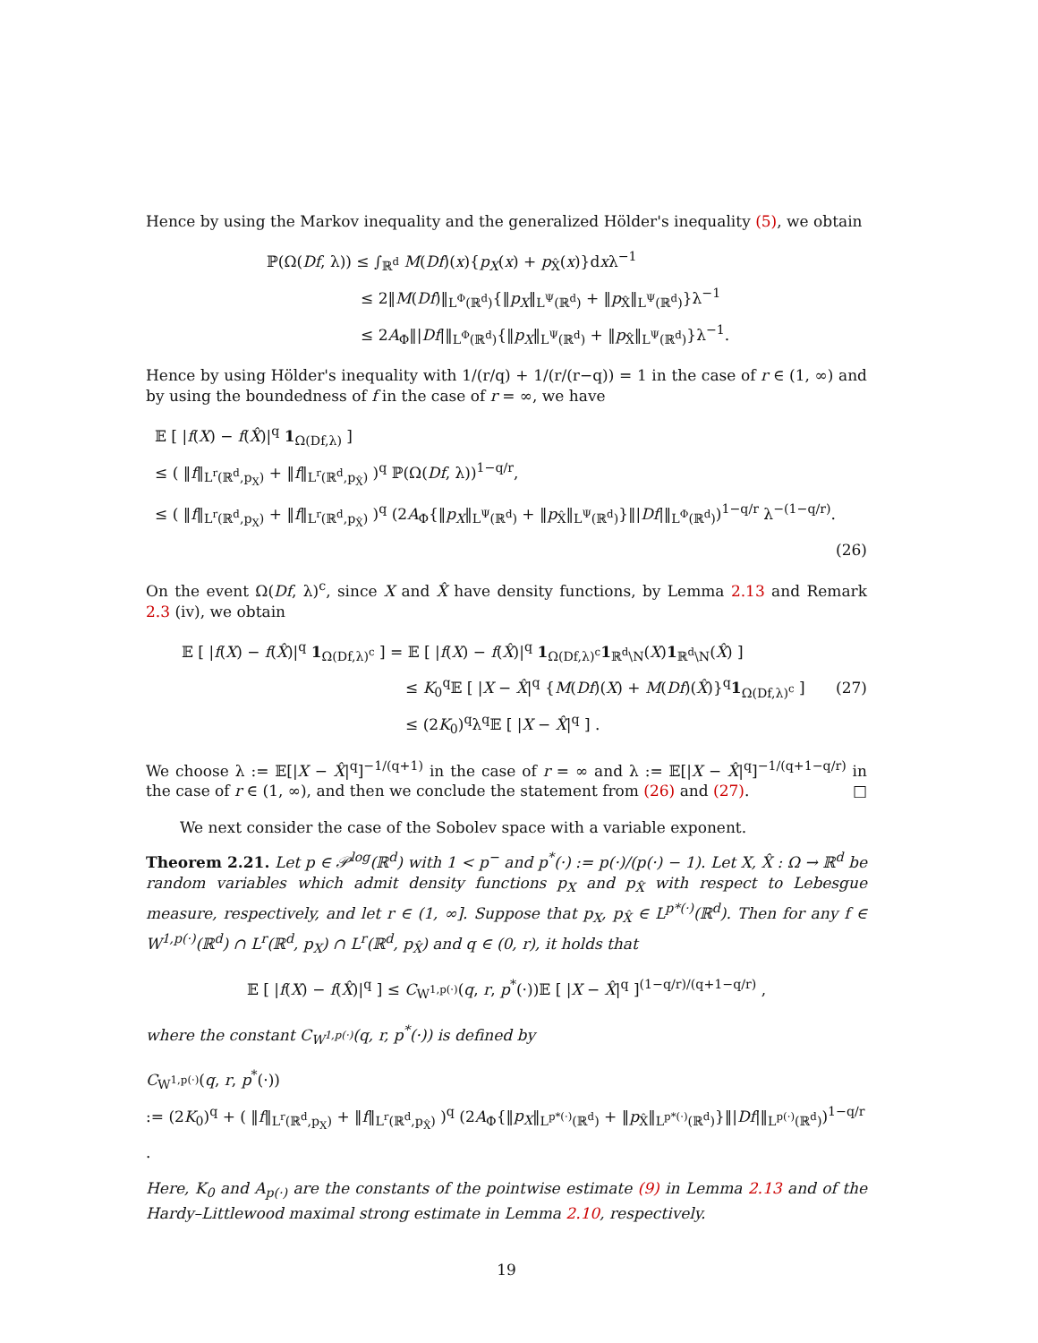Hence by using the Markov inequality and the generalized Hölder's inequality (5), we obtain
ℙ(Ω(Df, λ)) ≤ ∫<sub>ℝ<sup>d</sup></sub> M(Df)(x){p<sub>X</sub>(x) + p<sub>X̂</sub>(x)}dxλ<sup>−1</sup>
≤ 2‖M(Df)‖<sub>L<sup>Φ</sup>(ℝ<sup>d</sup>)</sub>{‖p<sub>X</sub>‖<sub>L<sup>Ψ</sup>(ℝ<sup>d</sup>)</sub> + ‖p<sub>X̂</sub>‖<sub>L<sup>Ψ</sup>(ℝ<sup>d</sup>)</sub>}λ<sup>−1</sup>
≤ 2A<sub>Φ</sub>‖|Df|‖<sub>L<sup>Φ</sup>(ℝ<sup>d</sup>)</sub>{‖p<sub>X</sub>‖<sub>L<sup>Ψ</sup>(ℝ<sup>d</sup>)</sub> + ‖p<sub>X̂</sub>‖<sub>L<sup>Ψ</sup>(ℝ<sup>d</sup>)</sub>}λ<sup>−1</sup>.
Hence by using Hölder's inequality with 1/(r/q) + 1/(r/(r−q)) = 1 in the case of r ∈ (1, ∞) and by using the boundedness of f in the case of r = ∞, we have
𝔼 [ |f(X) − f(X̂)|<sup>q</sup> 1<sub>Ω(Df,λ)</sub> ]
≤ ( ‖f‖<sub>L<sup>r</sup>(ℝ<sup>d</sup>,p<sub>X</sub>)</sub> + ‖f‖<sub>L<sup>r</sup>(ℝ<sup>d</sup>,p<sub>X̂</sub>)</sub> )<sup>q</sup> ℙ(Ω(Df, λ))<sup>1−q/r</sup>,
≤ ( ‖f‖<sub>L<sup>r</sup>(ℝ<sup>d</sup>,p<sub>X</sub>)</sub> + ‖f‖<sub>L<sup>r</sup>(ℝ<sup>d</sup>,p<sub>X̂</sub>)</sub> )<sup>q</sup> (2A<sub>Φ</sub>{‖p<sub>X</sub>‖<sub>L<sup>Ψ</sup>(ℝ<sup>d</sup>)</sub> + ‖p<sub>X̂</sub>‖<sub>L<sup>Ψ</sup>(ℝ<sup>d</sup>)</sub>}‖|Df|‖<sub>L<sup>Φ</sup>(ℝ<sup>d</sup>)</sub>)<sup>1−q/r</sup> λ<sup>−(1−q/r)</sup>.
(26)
On the event Ω(Df, λ)<sup>c</sup>, since X and X̂ have density functions, by Lemma 2.13 and Remark 2.3 (iv), we obtain
𝔼 [ |f(X) − f(X̂)|<sup>q</sup> 1<sub>Ω(Df,λ)<sup>c</sup></sub> ] = 𝔼 [ |f(X) − f(X̂)|<sup>q</sup> 1<sub>Ω(Df,λ)<sup>c</sup></sub>1<sub>ℝ<sup>d</sup>\N</sub>(X)1<sub>ℝ<sup>d</sup>\N</sub>(X̂) ]
≤ K<sub>0</sub><sup>q</sup>𝔼 [ |X − X̂|<sup>q</sup> {M(Df)(X) + M(Df)(X̂)}<sup>q</sup>1<sub>Ω(Df,λ)<sup>c</sup></sub> ]
≤ (2K<sub>0</sub>)<sup>q</sup>λ<sup>q</sup>𝔼 [ |X − X̂|<sup>q</sup> ] .
(27)
We choose λ := 𝔼[|X − X̂|<sup>q</sup>]<sup>−1/(q+1)</sup> in the case of r = ∞ and λ := 𝔼[|X − X̂|<sup>q</sup>]<sup>−1/(q+1−q/r)</sup> in the case of r ∈ (1, ∞), and then we conclude the statement from (26) and (27). □
We next consider the case of the Sobolev space with a variable exponent.
Theorem 2.21. Let p ∈ 𝒫<sup>log</sup>(ℝ<sup>d</sup>) with 1 < p<sup>−</sup> and p<sup>*</sup>(·) := p(·)/(p(·) − 1). Let X, X̂ : Ω → ℝ<sup>d</sup> be random variables which admit density functions p<sub>X</sub> and p<sub>X̂</sub> with respect to Lebesgue measure, respectively, and let r ∈ (1, ∞]. Suppose that p<sub>X</sub>, p<sub>X̂</sub> ∈ L<sup>p*(·)</sup>(ℝ<sup>d</sup>). Then for any f ∈ W<sup>1,p(·)</sup>(ℝ<sup>d</sup>) ∩ L<sup>r</sup>(ℝ<sup>d</sup>, p<sub>X</sub>) ∩ L<sup>r</sup>(ℝ<sup>d</sup>, p<sub>X̂</sub>) and q ∈ (0, r), it holds that
𝔼 [ |f(X) − f(X̂)|<sup>q</sup> ] ≤ C<sub>W<sup>1,p(·)</sup></sub>(q, r, p<sup>*</sup>(·))𝔼 [ |X − X̂|<sup>q</sup> ]<sup>(1−q/r)/(q+1−q/r)</sup> ,
where the constant C<sub>W<sup>1,p(·)</sup></sub>(q, r, p<sup>*</sup>(·)) is defined by
C<sub>W<sup>1,p(·)</sup></sub>(q, r, p<sup>*</sup>(·))
:= (2K<sub>0</sub>)<sup>q</sup> + ( ‖f‖<sub>L<sup>r</sup>(ℝ<sup>d</sup>,p<sub>X</sub>)</sub> + ‖f‖<sub>L<sup>r</sup>(ℝ<sup>d</sup>,p<sub>X̂</sub>)</sub> )<sup>q</sup> (2A<sub>Φ</sub>{‖p<sub>X</sub>‖<sub>L<sup>p*(·)</sup>(ℝ<sup>d</sup>)</sub> + ‖p<sub>X̂</sub>‖<sub>L<sup>p*(·)</sup>(ℝ<sup>d</sup>)</sub>}‖|Df|‖<sub>L<sup>p(·)</sup>(ℝ<sup>d</sup>)</sub>)<sup>1−q/r</sup> .
Here, K<sub>0</sub> and A<sub>p(·)</sub> are the constants of the pointwise estimate (9) in Lemma 2.13 and of the Hardy–Littlewood maximal strong estimate in Lemma 2.10, respectively.
19